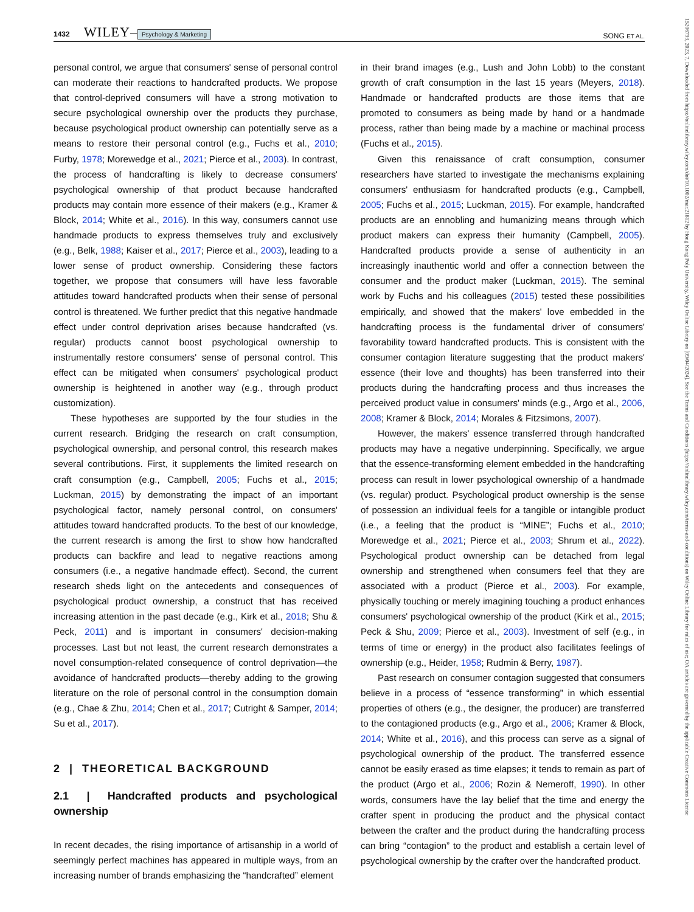1432 WILEY– Psychology & Marketing SONG ET AL.
personal control, we argue that consumers' sense of personal control can moderate their reactions to handcrafted products. We propose that control-deprived consumers will have a strong motivation to secure psychological ownership over the products they purchase, because psychological product ownership can potentially serve as a means to restore their personal control (e.g., Fuchs et al., 2010; Furby, 1978; Morewedge et al., 2021; Pierce et al., 2003). In contrast, the process of handcrafting is likely to decrease consumers' psychological ownership of that product because handcrafted products may contain more essence of their makers (e.g., Kramer & Block, 2014; White et al., 2016). In this way, consumers cannot use handmade products to express themselves truly and exclusively (e.g., Belk, 1988; Kaiser et al., 2017; Pierce et al., 2003), leading to a lower sense of product ownership. Considering these factors together, we propose that consumers will have less favorable attitudes toward handcrafted products when their sense of personal control is threatened. We further predict that this negative handmade effect under control deprivation arises because handcrafted (vs. regular) products cannot boost psychological ownership to instrumentally restore consumers' sense of personal control. This effect can be mitigated when consumers' psychological product ownership is heightened in another way (e.g., through product customization).
These hypotheses are supported by the four studies in the current research. Bridging the research on craft consumption, psychological ownership, and personal control, this research makes several contributions. First, it supplements the limited research on craft consumption (e.g., Campbell, 2005; Fuchs et al., 2015; Luckman, 2015) by demonstrating the impact of an important psychological factor, namely personal control, on consumers' attitudes toward handcrafted products. To the best of our knowledge, the current research is among the first to show how handcrafted products can backfire and lead to negative reactions among consumers (i.e., a negative handmade effect). Second, the current research sheds light on the antecedents and consequences of psychological product ownership, a construct that has received increasing attention in the past decade (e.g., Kirk et al., 2018; Shu & Peck, 2011) and is important in consumers' decision-making processes. Last but not least, the current research demonstrates a novel consumption-related consequence of control deprivation—the avoidance of handcrafted products—thereby adding to the growing literature on the role of personal control in the consumption domain (e.g., Chae & Zhu, 2014; Chen et al., 2017; Cutright & Samper, 2014; Su et al., 2017).
2 | THEORETICAL BACKGROUND
2.1 | Handcrafted products and psychological ownership
In recent decades, the rising importance of artisanship in a world of seemingly perfect machines has appeared in multiple ways, from an increasing number of brands emphasizing the “handcrafted” element
in their brand images (e.g., Lush and John Lobb) to the constant growth of craft consumption in the last 15 years (Meyers, 2018). Handmade or handcrafted products are those items that are promoted to consumers as being made by hand or a handmade process, rather than being made by a machine or machinal process (Fuchs et al., 2015).
Given this renaissance of craft consumption, consumer researchers have started to investigate the mechanisms explaining consumers' enthusiasm for handcrafted products (e.g., Campbell, 2005; Fuchs et al., 2015; Luckman, 2015). For example, handcrafted products are an ennobling and humanizing means through which product makers can express their humanity (Campbell, 2005). Handcrafted products provide a sense of authenticity in an increasingly inauthentic world and offer a connection between the consumer and the product maker (Luckman, 2015). The seminal work by Fuchs and his colleagues (2015) tested these possibilities empirically, and showed that the makers' love embedded in the handcrafting process is the fundamental driver of consumers' favorability toward handcrafted products. This is consistent with the consumer contagion literature suggesting that the product makers' essence (their love and thoughts) has been transferred into their products during the handcrafting process and thus increases the perceived product value in consumers' minds (e.g., Argo et al., 2006, 2008; Kramer & Block, 2014; Morales & Fitzsimons, 2007).
However, the makers' essence transferred through handcrafted products may have a negative underpinning. Specifically, we argue that the essence-transforming element embedded in the handcrafting process can result in lower psychological ownership of a handmade (vs. regular) product. Psychological product ownership is the sense of possession an individual feels for a tangible or intangible product (i.e., a feeling that the product is “MINE”; Fuchs et al., 2010; Morewedge et al., 2021; Pierce et al., 2003; Shrum et al., 2022). Psychological product ownership can be detached from legal ownership and strengthened when consumers feel that they are associated with a product (Pierce et al., 2003). For example, physically touching or merely imagining touching a product enhances consumers' psychological ownership of the product (Kirk et al., 2015; Peck & Shu, 2009; Pierce et al., 2003). Investment of self (e.g., in terms of time or energy) in the product also facilitates feelings of ownership (e.g., Heider, 1958; Rudmin & Berry, 1987).
Past research on consumer contagion suggested that consumers believe in a process of “essence transforming” in which essential properties of others (e.g., the designer, the producer) are transferred to the contagioned products (e.g., Argo et al., 2006; Kramer & Block, 2014; White et al., 2016), and this process can serve as a signal of psychological ownership of the product. The transferred essence cannot be easily erased as time elapses; it tends to remain as part of the product (Argo et al., 2006; Rozin & Nemeroff, 1990). In other words, consumers have the lay belief that the time and energy the crafter spent in producing the product and the physical contact between the crafter and the product during the handcrafting process can bring “contagion” to the product and establish a certain level of psychological ownership by the crafter over the handcrafted product.
15206793, 2023, 7, Downloaded from https://onlinelibrary.wiley.com/doi/10.1002/mar.21812 by Hong Kong Poly University, Wiley Online Library on [09/04/2024]. See the Terms and Conditions (https://onlinelibrary.wiley.com/terms-and-conditions) on Wiley Online Library for rules of use; OA articles are governed by the applicable Creative Commons License